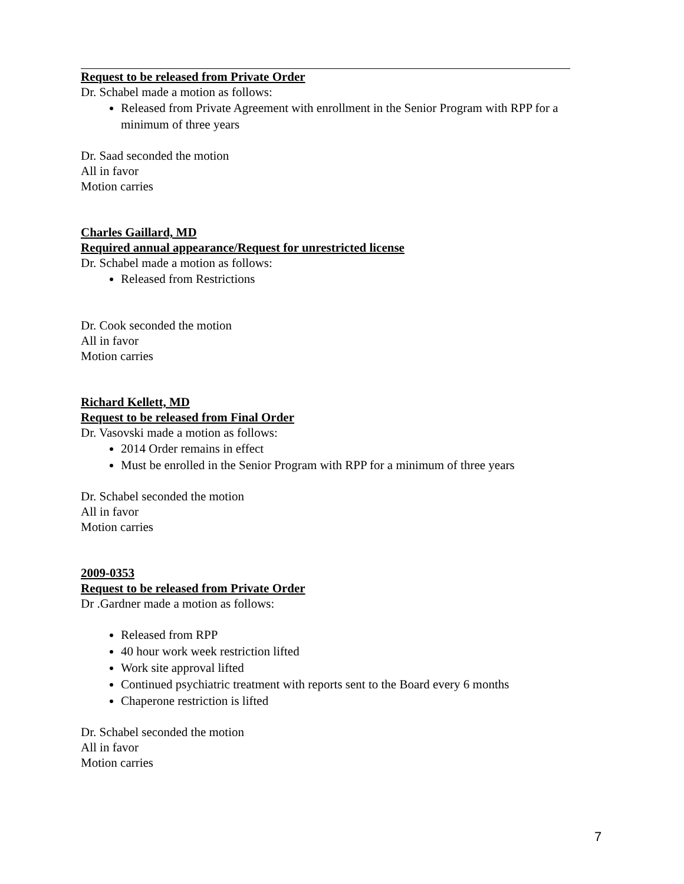Request to be released from Private Order
Dr. Schabel made a motion as follows:
Released from Private Agreement with enrollment in the Senior Program with RPP for a minimum of three years
Dr. Saad seconded the motion
All in favor
Motion carries
Charles Gaillard, MD
Required annual appearance/Request for unrestricted license
Dr. Schabel made a motion as follows:
Released from Restrictions
Dr. Cook seconded the motion
All in favor
Motion carries
Richard Kellett, MD
Request to be released from Final Order
Dr. Vasovski made a motion as follows:
2014 Order remains in effect
Must be enrolled in the Senior Program with RPP for a minimum of three years
Dr. Schabel seconded the motion
All in favor
Motion carries
2009-0353
Request to be released from Private Order
Dr .Gardner made a motion as follows:
Released from RPP
40 hour work week restriction lifted
Work site approval lifted
Continued psychiatric treatment with reports sent to the Board every 6 months
Chaperone restriction is lifted
Dr. Schabel seconded the motion
All in favor
Motion carries
7